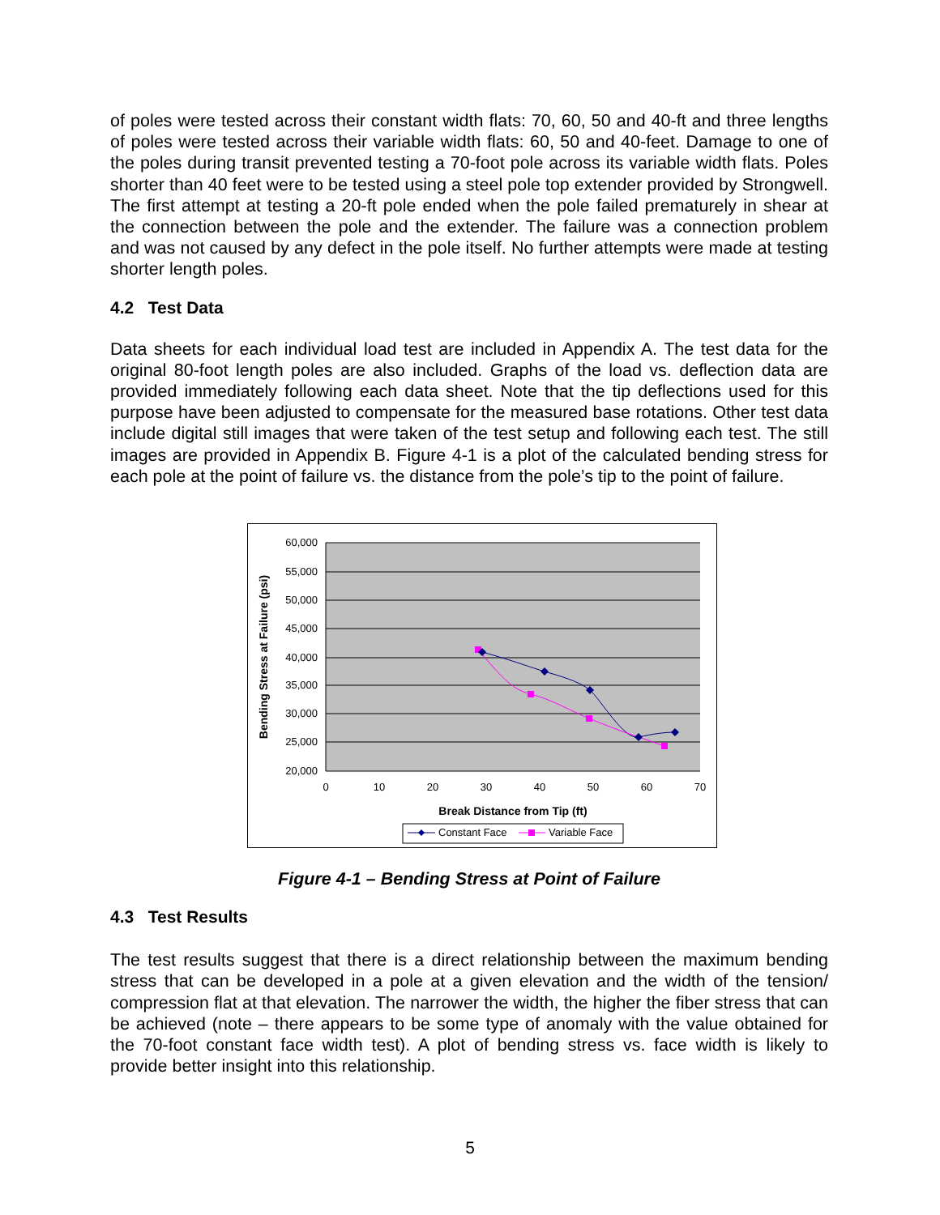of poles were tested across their constant width flats: 70, 60, 50 and 40-ft and three lengths of poles were tested across their variable width flats: 60, 50 and 40-feet. Damage to one of the poles during transit prevented testing a 70-foot pole across its variable width flats. Poles shorter than 40 feet were to be tested using a steel pole top extender provided by Strongwell. The first attempt at testing a 20-ft pole ended when the pole failed prematurely in shear at the connection between the pole and the extender. The failure was a connection problem and was not caused by any defect in the pole itself. No further attempts were made at testing shorter length poles.
4.2 Test Data
Data sheets for each individual load test are included in Appendix A. The test data for the original 80-foot length poles are also included. Graphs of the load vs. deflection data are provided immediately following each data sheet. Note that the tip deflections used for this purpose have been adjusted to compensate for the measured base rotations. Other test data include digital still images that were taken of the test setup and following each test. The still images are provided in Appendix B. Figure 4-1 is a plot of the calculated bending stress for each pole at the point of failure vs. the distance from the pole’s tip to the point of failure.
60,000
55,000
50,000
45,000
40,000
35,000
30,000
25,000
20,000
0
10
20
30
40
50
60
70
Break Distance from Tip (ft)
Bending Stress at Failure (psi)
Constant Face
Variable Face
Figure 4-1 – Bending Stress at Point of Failure
4.3 Test Results
The test results suggest that there is a direct relationship between the maximum bending stress that can be developed in a pole at a given elevation and the width of the tension/ compression flat at that elevation. The narrower the width, the higher the fiber stress that can be achieved (note – there appears to be some type of anomaly with the value obtained for the 70-foot constant face width test). A plot of bending stress vs. face width is likely to provide better insight into this relationship.
5